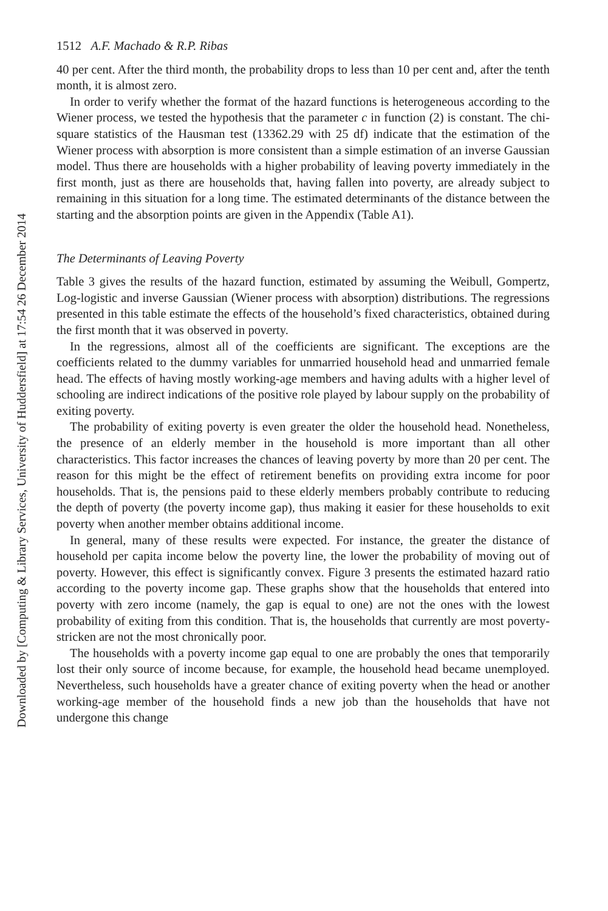Downloaded by [Computing & Library Services, University of Huddersfield] at 17:54 26 December 2014
1512 A.F. Machado & R.P. Ribas
40 per cent. After the third month, the probability drops to less than 10 per cent and, after the tenth month, it is almost zero.
In order to verify whether the format of the hazard functions is heterogeneous according to the Wiener process, we tested the hypothesis that the parameter c in function (2) is constant. The chi-square statistics of the Hausman test (13362.29 with 25 df) indicate that the estimation of the Wiener process with absorption is more consistent than a simple estimation of an inverse Gaussian model. Thus there are households with a higher probability of leaving poverty immediately in the first month, just as there are households that, having fallen into poverty, are already subject to remaining in this situation for a long time. The estimated determinants of the distance between the starting and the absorption points are given in the Appendix (Table A1).
The Determinants of Leaving Poverty
Table 3 gives the results of the hazard function, estimated by assuming the Weibull, Gompertz, Log-logistic and inverse Gaussian (Wiener process with absorption) distributions. The regressions presented in this table estimate the effects of the household’s fixed characteristics, obtained during the first month that it was observed in poverty.
In the regressions, almost all of the coefficients are significant. The exceptions are the coefficients related to the dummy variables for unmarried household head and unmarried female head. The effects of having mostly working-age members and having adults with a higher level of schooling are indirect indications of the positive role played by labour supply on the probability of exiting poverty.
The probability of exiting poverty is even greater the older the household head. Nonetheless, the presence of an elderly member in the household is more important than all other characteristics. This factor increases the chances of leaving poverty by more than 20 per cent. The reason for this might be the effect of retirement benefits on providing extra income for poor households. That is, the pensions paid to these elderly members probably contribute to reducing the depth of poverty (the poverty income gap), thus making it easier for these households to exit poverty when another member obtains additional income.
In general, many of these results were expected. For instance, the greater the distance of household per capita income below the poverty line, the lower the probability of moving out of poverty. However, this effect is significantly convex. Figure 3 presents the estimated hazard ratio according to the poverty income gap. These graphs show that the households that entered into poverty with zero income (namely, the gap is equal to one) are not the ones with the lowest probability of exiting from this condition. That is, the households that currently are most poverty-stricken are not the most chronically poor.
The households with a poverty income gap equal to one are probably the ones that temporarily lost their only source of income because, for example, the household head became unemployed. Nevertheless, such households have a greater chance of exiting poverty when the head or another working-age member of the household finds a new job than the households that have not undergone this change